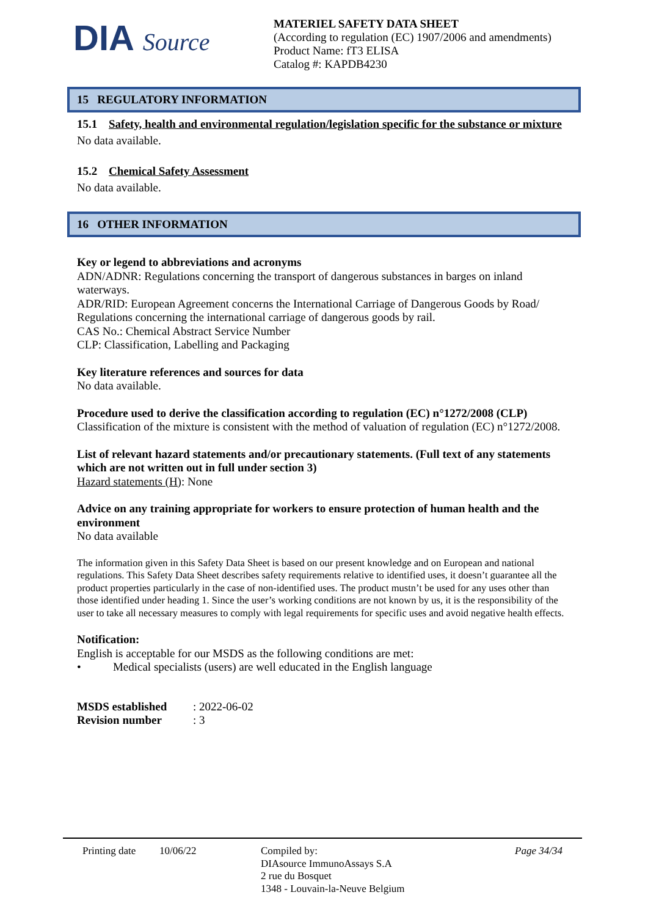DIA Source
MATERIEL SAFETY DATA SHEET
(According to regulation (EC) 1907/2006 and amendments)
Product Name: fT3 ELISA
Catalog #: KAPDB4230
15 REGULATORY INFORMATION
15.1 Safety, health and environmental regulation/legislation specific for the substance or mixture
No data available.
15.2 Chemical Safety Assessment
No data available.
16 OTHER INFORMATION
Key or legend to abbreviations and acronyms
ADN/ADNR: Regulations concerning the transport of dangerous substances in barges on inland waterways.
ADR/RID: European Agreement concerns the International Carriage of Dangerous Goods by Road/ Regulations concerning the international carriage of dangerous goods by rail.
CAS No.: Chemical Abstract Service Number
CLP: Classification, Labelling and Packaging
Key literature references and sources for data
No data available.
Procedure used to derive the classification according to regulation (EC) n°1272/2008 (CLP)
Classification of the mixture is consistent with the method of valuation of regulation (EC) n°1272/2008.
List of relevant hazard statements and/or precautionary statements. (Full text of any statements which are not written out in full under section 3)
Hazard statements (H): None
Advice on any training appropriate for workers to ensure protection of human health and the environment
No data available
The information given in this Safety Data Sheet is based on our present knowledge and on European and national regulations. This Safety Data Sheet describes safety requirements relative to identified uses, it doesn’t guarantee all the product properties particularly in the case of non-identified uses. The product mustn’t be used for any uses other than those identified under heading 1. Since the user’s working conditions are not known by us, it is the responsibility of the user to take all necessary measures to comply with legal requirements for specific uses and avoid negative health effects.
Notification:
English is acceptable for our MSDS as the following conditions are met:
• Medical specialists (users) are well educated in the English language
MSDS established: 2022-06-02 Revision number: 3
Printing date
10/06/22 Compiled by:
DIAsource ImmunoAssays S.A
2 rue du Bosquet
1348 - Louvain-la-Neuve Belgium
Page 34/34